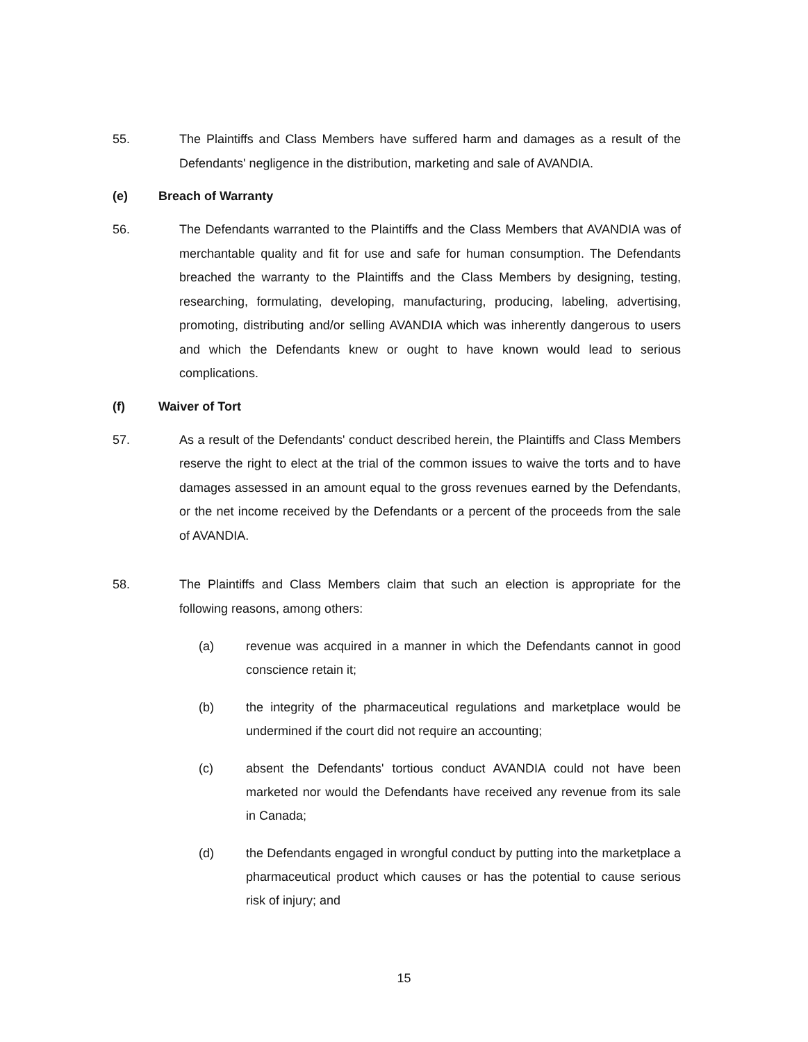55. The Plaintiffs and Class Members have suffered harm and damages as a result of the Defendants' negligence in the distribution, marketing and sale of AVANDIA.
(e) Breach of Warranty
56. The Defendants warranted to the Plaintiffs and the Class Members that AVANDIA was of merchantable quality and fit for use and safe for human consumption. The Defendants breached the warranty to the Plaintiffs and the Class Members by designing, testing, researching, formulating, developing, manufacturing, producing, labeling, advertising, promoting, distributing and/or selling AVANDIA which was inherently dangerous to users and which the Defendants knew or ought to have known would lead to serious complications.
(f) Waiver of Tort
57. As a result of the Defendants' conduct described herein, the Plaintiffs and Class Members reserve the right to elect at the trial of the common issues to waive the torts and to have damages assessed in an amount equal to the gross revenues earned by the Defendants, or the net income received by the Defendants or a percent of the proceeds from the sale of AVANDIA.
58. The Plaintiffs and Class Members claim that such an election is appropriate for the following reasons, among others:
(a) revenue was acquired in a manner in which the Defendants cannot in good conscience retain it;
(b) the integrity of the pharmaceutical regulations and marketplace would be undermined if the court did not require an accounting;
(c) absent the Defendants' tortious conduct AVANDIA could not have been marketed nor would the Defendants have received any revenue from its sale in Canada;
(d) the Defendants engaged in wrongful conduct by putting into the marketplace a pharmaceutical product which causes or has the potential to cause serious risk of injury; and
15